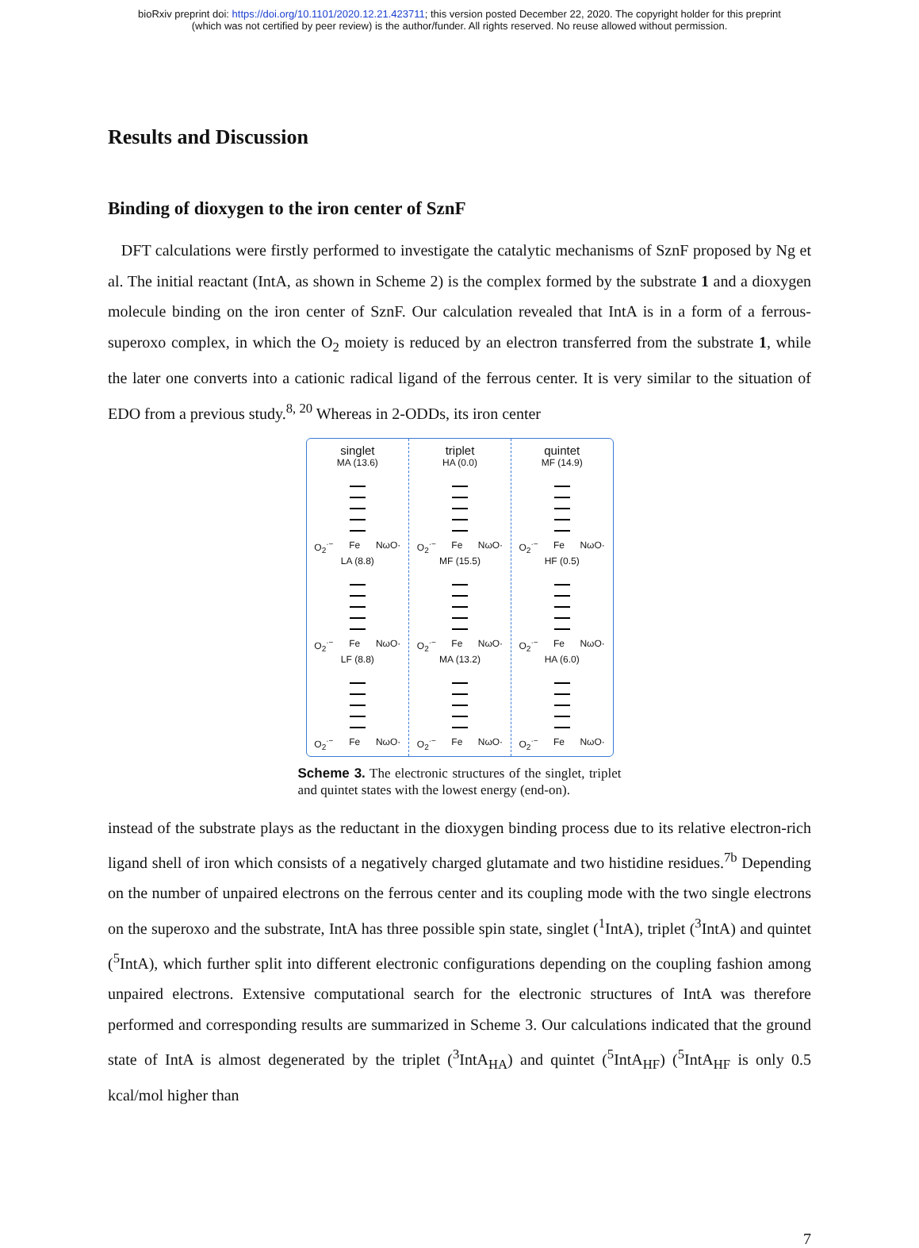bioRxiv preprint doi: https://doi.org/10.1101/2020.12.21.423711; this version posted December 22, 2020. The copyright holder for this preprint
(which was not certified by peer review) is the author/funder. All rights reserved. No reuse allowed without permission.
Results and Discussion
Binding of dioxygen to the iron center of SznF
DFT calculations were firstly performed to investigate the catalytic mechanisms of SznF proposed by Ng et al. The initial reactant (IntA, as shown in Scheme 2) is the complex formed by the substrate 1 and a dioxygen molecule binding on the iron center of SznF. Our calculation revealed that IntA is in a form of a ferrous-superoxo complex, in which the O<sub>2</sub> moiety is reduced by an electron transferred from the substrate 1, while the later one converts into a cationic radical ligand of the ferrous center. It is very similar to the situation of EDO from a previous study.<sup>8, 20</sup> Whereas in 2-ODDs, its iron center
singlet
MA (13.6)
O<sub>2</sub><sup>·−</sup> Fe NωO·
LA (8.8)
O<sub>2</sub><sup>·−</sup> Fe NωO·
LF (8.8)
O<sub>2</sub><sup>·−</sup> Fe NωO·
triplet
HA (0.0)
O<sub>2</sub><sup>·−</sup> Fe NωO·
MF (15.5)
O<sub>2</sub><sup>·−</sup> Fe NωO·
MA (13.2)
O<sub>2</sub><sup>·−</sup> Fe NωO·
quintet
MF (14.9)
O<sub>2</sub><sup>·−</sup> Fe NωO·
HF (0.5)
O<sub>2</sub><sup>·−</sup> Fe NωO·
HA (6.0)
O<sub>2</sub><sup>·−</sup> Fe NωO·
Scheme 3. The electronic structures of the singlet, triplet and quintet states with the lowest energy (end-on).
instead of the substrate plays as the reductant in the dioxygen binding process due to its relative electron-rich ligand shell of iron which consists of a negatively charged glutamate and two histidine residues.<sup>7b</sup> Depending on the number of unpaired electrons on the ferrous center and its coupling mode with the two single electrons on the superoxo and the substrate, IntA has three possible spin state, singlet (<sup>1</sup>IntA), triplet (<sup>3</sup>IntA) and quintet (<sup>5</sup>IntA), which further split into different electronic configurations depending on the coupling fashion among unpaired electrons. Extensive computational search for the electronic structures of IntA was therefore performed and corresponding results are summarized in Scheme 3. Our calculations indicated that the ground state of IntA is almost degenerated by the triplet (<sup>3</sup>IntA<sub>HA</sub>) and quintet (<sup>5</sup>IntA<sub>HF</sub>) (<sup>5</sup>IntA<sub>HF</sub> is only 0.5 kcal/mol higher than
7